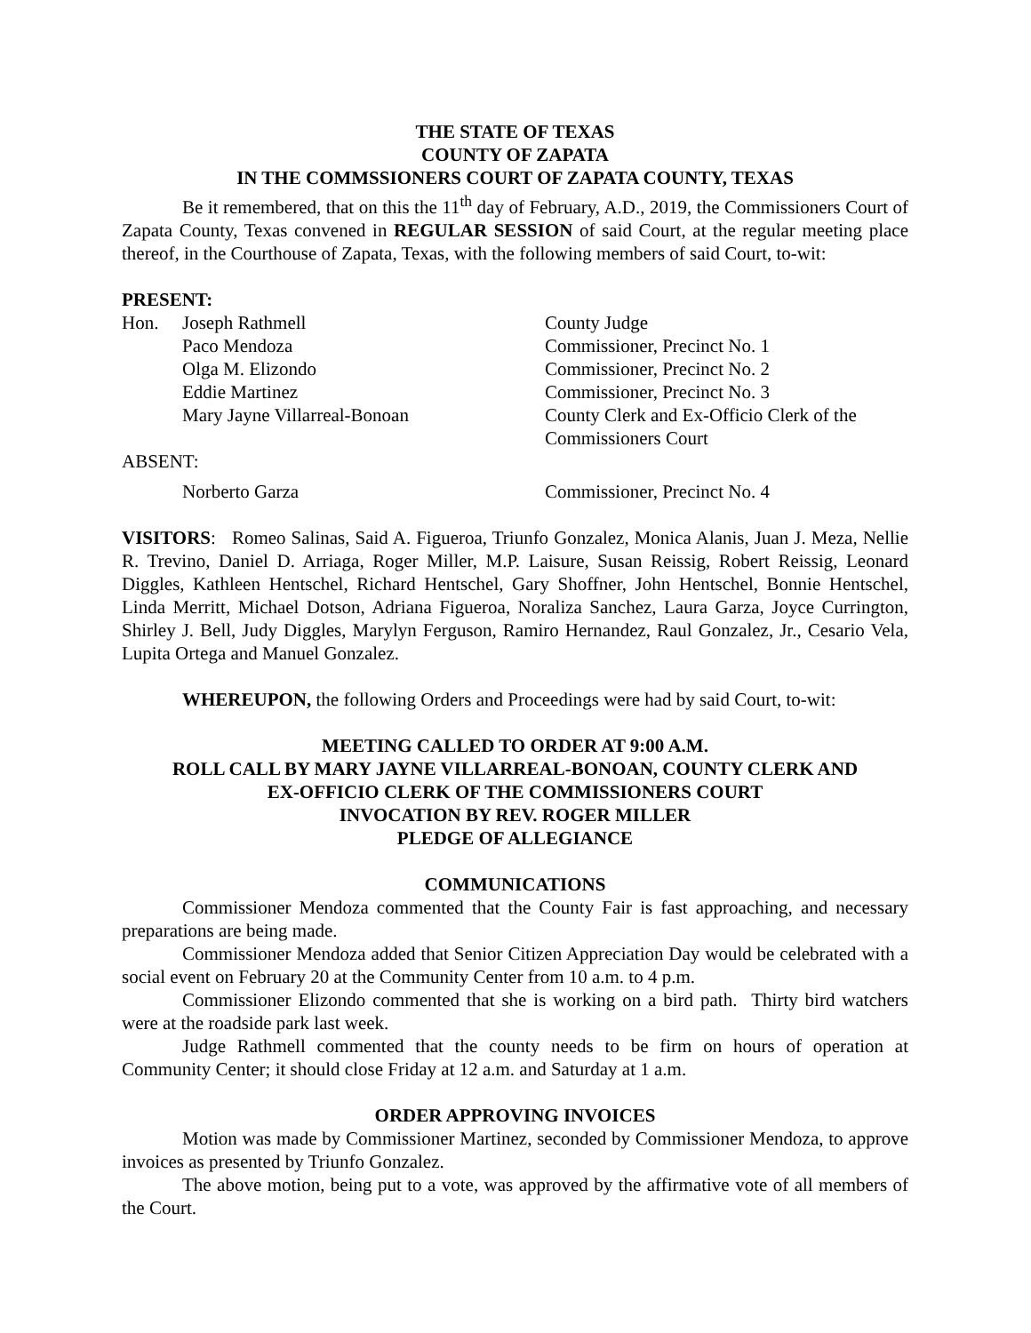THE STATE OF TEXAS
COUNTY OF ZAPATA
IN THE COMMSSIONERS COURT OF ZAPATA COUNTY, TEXAS
Be it remembered, that on this the 11<sup>th</sup> day of February, A.D., 2019, the Commissioners Court of Zapata County, Texas convened in REGULAR SESSION of said Court, at the regular meeting place thereof, in the Courthouse of Zapata, Texas, with the following members of said Court, to-wit:
PRESENT:
| Hon. | Joseph Rathmell | County Judge |
| | Paco Mendoza | Commissioner, Precinct No. 1 |
| | Olga M. Elizondo | Commissioner, Precinct No. 2 |
| | Eddie Martinez | Commissioner, Precinct No. 3 |
| | Mary Jayne Villarreal-Bonoan | County Clerk and Ex-Officio Clerk of the Commissioners Court |
| ABSENT: | | |
| | Norberto Garza | Commissioner, Precinct No. 4 |
VISITORS: Romeo Salinas, Said A. Figueroa, Triunfo Gonzalez, Monica Alanis, Juan J. Meza, Nellie R. Trevino, Daniel D. Arriaga, Roger Miller, M.P. Laisure, Susan Reissig, Robert Reissig, Leonard Diggles, Kathleen Hentschel, Richard Hentschel, Gary Shoffner, John Hentschel, Bonnie Hentschel, Linda Merritt, Michael Dotson, Adriana Figueroa, Noraliza Sanchez, Laura Garza, Joyce Currington, Shirley J. Bell, Judy Diggles, Marylyn Ferguson, Ramiro Hernandez, Raul Gonzalez, Jr., Cesario Vela, Lupita Ortega and Manuel Gonzalez.
WHEREUPON, the following Orders and Proceedings were had by said Court, to-wit:
MEETING CALLED TO ORDER AT 9:00 A.M.
ROLL CALL BY MARY JAYNE VILLARREAL-BONOAN, COUNTY CLERK AND
EX-OFFICIO CLERK OF THE COMMISSIONERS COURT
INVOCATION BY REV. ROGER MILLER
PLEDGE OF ALLEGIANCE
COMMUNICATIONS
Commissioner Mendoza commented that the County Fair is fast approaching, and necessary preparations are being made.
Commissioner Mendoza added that Senior Citizen Appreciation Day would be celebrated with a social event on February 20 at the Community Center from 10 a.m. to 4 p.m.
Commissioner Elizondo commented that she is working on a bird path. Thirty bird watchers were at the roadside park last week.
Judge Rathmell commented that the county needs to be firm on hours of operation at Community Center; it should close Friday at 12 a.m. and Saturday at 1 a.m.
ORDER APPROVING INVOICES
Motion was made by Commissioner Martinez, seconded by Commissioner Mendoza, to approve invoices as presented by Triunfo Gonzalez.
The above motion, being put to a vote, was approved by the affirmative vote of all members of the Court.